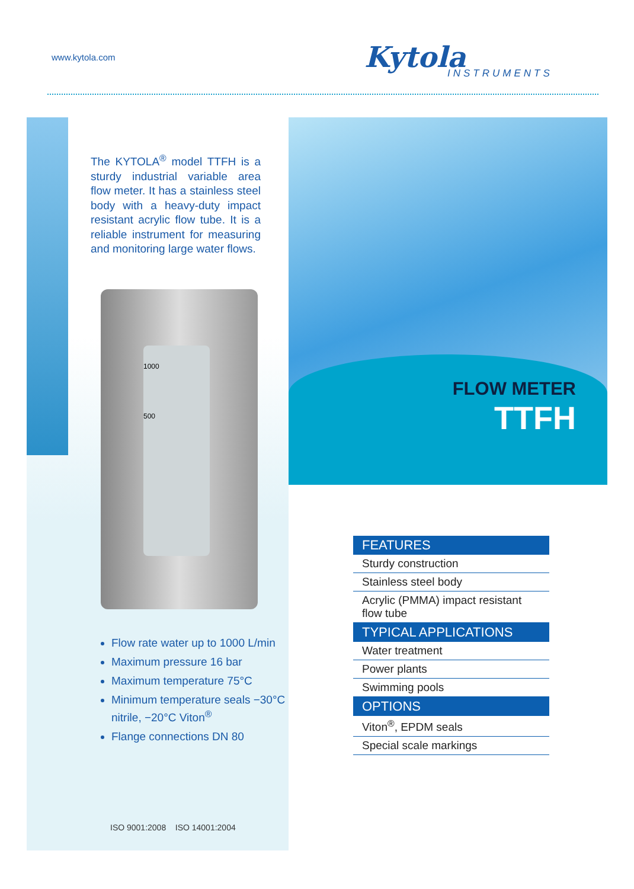www.kytola.com Kytola
INSTRUMENTS
The KYTOLA<sup>®</sup> model TTFH is a sturdy industrial variable area flow meter. It has a stainless steel body with a heavy-duty impact resistant acrylic flow tube. It is a reliable instrument for measuring and monitoring large water flows.
1000
500
Flow rate water up to 1000 L/min
Maximum pressure 16 bar
Maximum temperature 75°C
Minimum temperature seals −30°C nitrile, −20°C Viton<sup>®</sup>
Flange connections DN 80
ISO 9001:2008 ISO 14001:2004
FLOW METER
TTFH
FEATURES
Sturdy construction
Stainless steel body
Acrylic (PMMA) impact resistant flow tube
TYPICAL APPLICATIONS
Water treatment
Power plants
Swimming pools
OPTIONS
Viton<sup>®</sup>, EPDM seals
Special scale markings